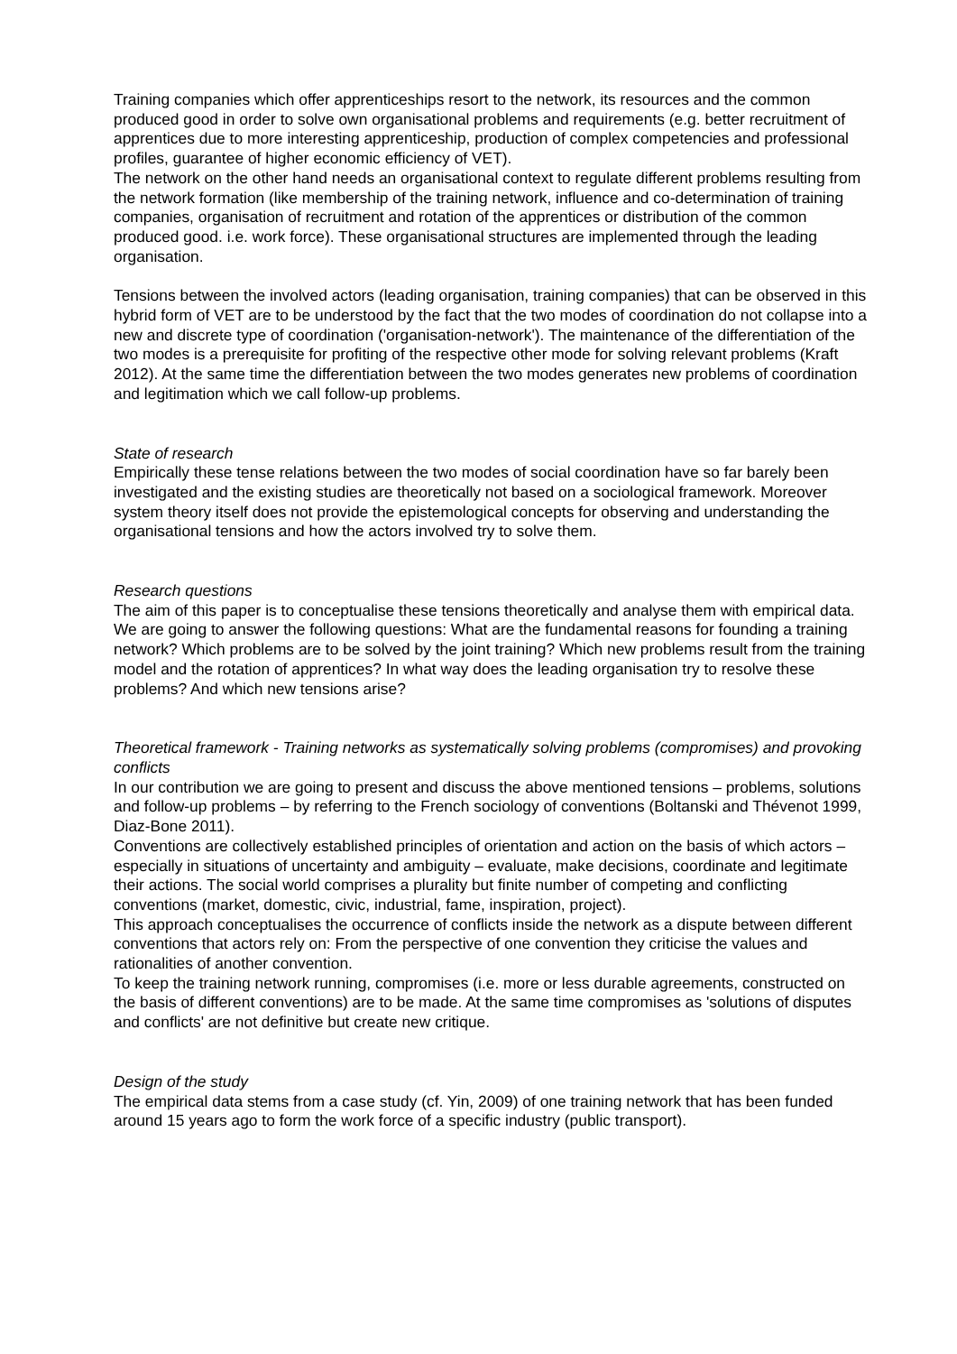Training companies which offer apprenticeships resort to the network, its resources and the common produced good in order to solve own organisational problems and requirements (e.g. better recruitment of apprentices due to more interesting apprenticeship, production of complex competencies and professional profiles, guarantee of higher economic efficiency of VET).
The network on the other hand needs an organisational context to regulate different problems resulting from the network formation (like membership of the training network, influence and co-determination of training companies, organisation of recruitment and rotation of the apprentices or distribution of the common produced good. i.e. work force). These organisational structures are implemented through the leading organisation.
Tensions between the involved actors (leading organisation, training companies) that can be observed in this hybrid form of VET are to be understood by the fact that the two modes of coordination do not collapse into a new and discrete type of coordination ('organisation-network'). The maintenance of the differentiation of the two modes is a prerequisite for profiting of the respective other mode for solving relevant problems (Kraft 2012). At the same time the differentiation between the two modes generates new problems of coordination and legitimation which we call follow-up problems.
State of research
Empirically these tense relations between the two modes of social coordination have so far barely been investigated and the existing studies are theoretically not based on a sociological framework. Moreover system theory itself does not provide the epistemological concepts for observing and understanding the organisational tensions and how the actors involved try to solve them.
Research questions
The aim of this paper is to conceptualise these tensions theoretically and analyse them with empirical data. We are going to answer the following questions: What are the fundamental reasons for founding a training network? Which problems are to be solved by the joint training? Which new problems result from the training model and the rotation of apprentices? In what way does the leading organisation try to resolve these problems? And which new tensions arise?
Theoretical framework - Training networks as systematically solving problems (compromises) and provoking conflicts
In our contribution we are going to present and discuss the above mentioned tensions – problems, solutions and follow-up problems – by referring to the French sociology of conventions (Boltanski and Thévenot 1999, Diaz-Bone 2011).
Conventions are collectively established principles of orientation and action on the basis of which actors – especially in situations of uncertainty and ambiguity – evaluate, make decisions, coordinate and legitimate their actions. The social world comprises a plurality but finite number of competing and conflicting conventions (market, domestic, civic, industrial, fame, inspiration, project).
This approach conceptualises the occurrence of conflicts inside the network as a dispute between different conventions that actors rely on: From the perspective of one convention they criticise the values and rationalities of another convention.
To keep the training network running, compromises (i.e. more or less durable agreements, constructed on the basis of different conventions) are to be made. At the same time compromises as 'solutions of disputes and conflicts' are not definitive but create new critique.
Design of the study
The empirical data stems from a case study (cf. Yin, 2009) of one training network that has been funded around 15 years ago to form the work force of a specific industry (public transport).